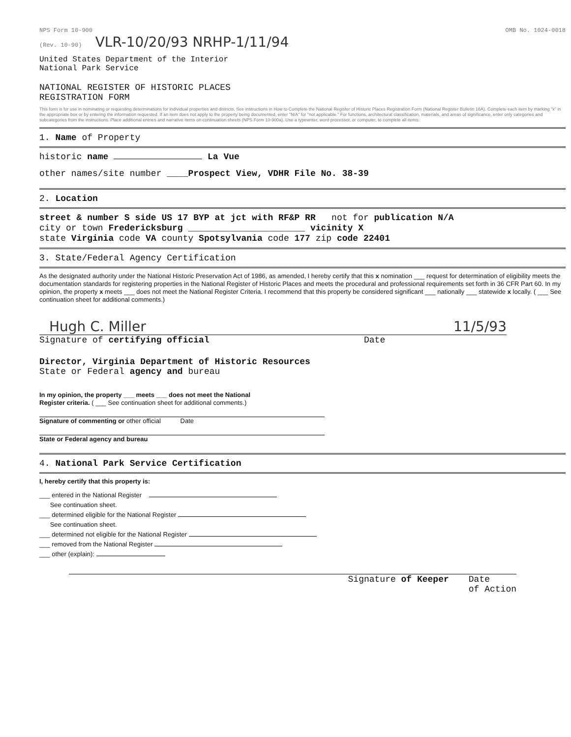NPS Form 10-900
(Rev. 10-90) VLR-10/20/93 NRHP-1/11/94
OMB No. 1024-0018
United States Department of the Interior
National Park Service
NATIONAL REGISTER OF HISTORIC PLACES
REGISTRATION FORM
This form is for use in nominating or requesting determinations for individual properties and districts. See instructions in How to Complete the National Register of Historic Places Registration Form (National Register Bulletin 16A). Complete each item by marking "x" in the appropriate box or by entering the information requested. If an item does not apply to the property being documented, enter "N/A" for "not applicable." For functions, architectural classification, materials, and areas of significance, enter only categories and subcategories from the instructions. Place additional entries and narrative items on continuation sheets (NPS Form 10-900a). Use a typewriter, word processor, or computer, to complete all items.
1. Name of Property
historic name La Vue
other names/site number ____Prospect View, VDHR File No. 38-39
2. Location
street & number S side US 17 BYP at jct with RF&P RR not for publication N/A
city or town Fredericksburg ______________________ vicinity X
state Virginia code VA county Spotsylvania code 177 zip code 22401
3. State/Federal Agency Certification
As the designated authority under the National Historic Preservation Act of 1986, as amended, I hereby certify that this x nomination ___ request for determination of eligibility meets the documentation standards for registering properties in the National Register of Historic Places and meets the procedural and professional requirements set forth in 36 CFR Part 60. In my opinion, the property x meets ___ does not meet the National Register Criteria. I recommend that this property be considered significant ___ nationally ___ statewide x locally. ( ___ See continuation sheet for additional comments.)
Hugh C. Miller 11/5/93
Signature of certifying official Date
Director, Virginia Department of Historic Resources
State or Federal agency and bureau
In my opinion, the property ___ meets ___ does not meet the National
Register criteria. ( ___ See continuation sheet for additional comments.)
Signature of commenting or other official Date
State or Federal agency and bureau
4. National Park Service Certification
I, hereby certify that this property is:
___ entered in the National Register
See continuation sheet.
___ determined eligible for the National Register
See continuation sheet.
___ determined not eligible for the National Register
___ removed from the National Register
___ other (explain):
Signature of Keeper Date
of Action